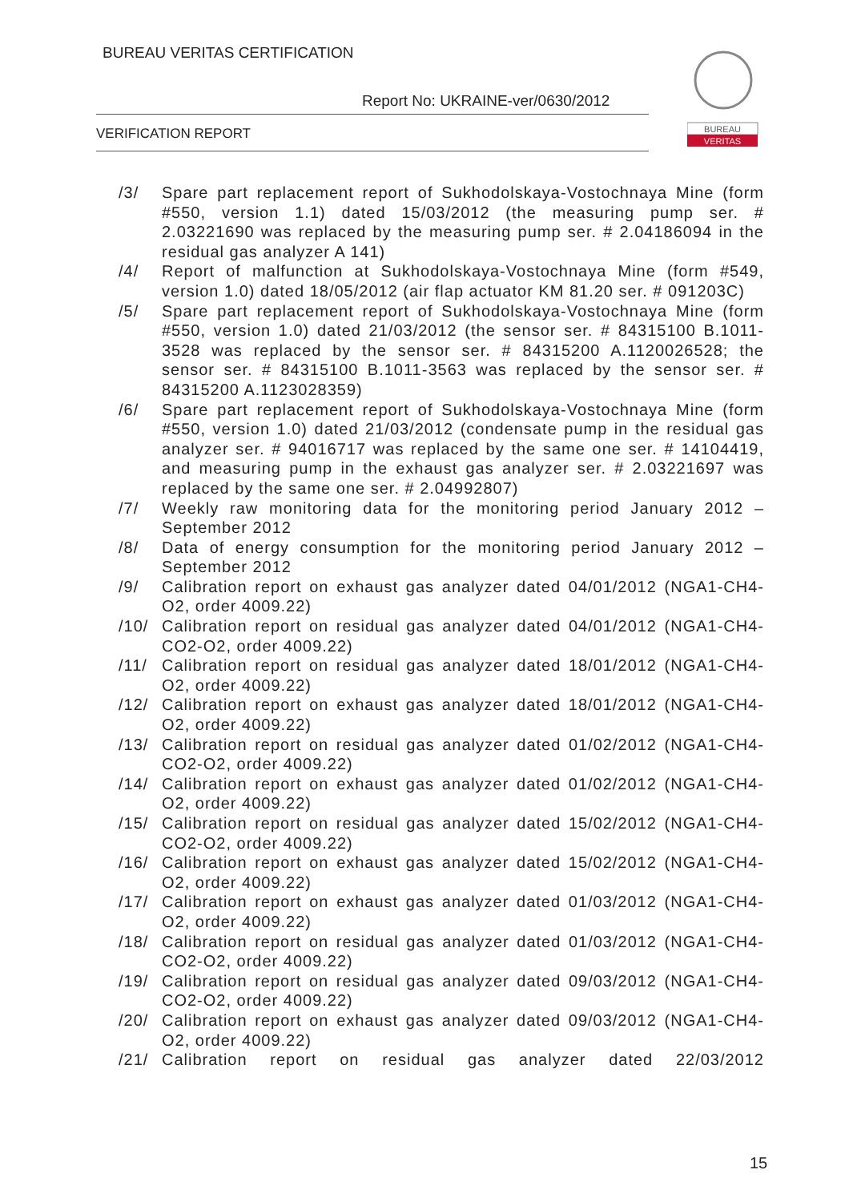BUREAU VERITAS CERTIFICATION
Report No: UKRAINE-ver/0630/2012
VERIFICATION REPORT
BUREAU
VERITAS
/3/ Spare part replacement report of Sukhodolskaya-Vostochnaya Mine (form #550, version 1.1) dated 15/03/2012 (the measuring pump ser. # 2.03221690 was replaced by the measuring pump ser. # 2.04186094 in the residual gas analyzer A 141)
/4/ Report of malfunction at Sukhodolskaya-Vostochnaya Mine (form #549, version 1.0) dated 18/05/2012 (air flap actuator KM 81.20 ser. # 091203C)
/5/ Spare part replacement report of Sukhodolskaya-Vostochnaya Mine (form #550, version 1.0) dated 21/03/2012 (the sensor ser. # 84315100 B.1011-3528 was replaced by the sensor ser. # 84315200 A.1120026528; the sensor ser. # 84315100 B.1011-3563 was replaced by the sensor ser. # 84315200 A.1123028359)
/6/ Spare part replacement report of Sukhodolskaya-Vostochnaya Mine (form #550, version 1.0) dated 21/03/2012 (condensate pump in the residual gas analyzer ser. # 94016717 was replaced by the same one ser. # 14104419, and measuring pump in the exhaust gas analyzer ser. # 2.03221697 was replaced by the same one ser. # 2.04992807)
/7/ Weekly raw monitoring data for the monitoring period January 2012 – September 2012
/8/ Data of energy consumption for the monitoring period January 2012 – September 2012
/9/ Calibration report on exhaust gas analyzer dated 04/01/2012 (NGA1-CH4-O2, order 4009.22)
/10/ Calibration report on residual gas analyzer dated 04/01/2012 (NGA1-CH4-CO2-O2, order 4009.22)
/11/ Calibration report on residual gas analyzer dated 18/01/2012 (NGA1-CH4-O2, order 4009.22)
/12/ Calibration report on exhaust gas analyzer dated 18/01/2012 (NGA1-CH4-O2, order 4009.22)
/13/ Calibration report on residual gas analyzer dated 01/02/2012 (NGA1-CH4-CO2-O2, order 4009.22)
/14/ Calibration report on exhaust gas analyzer dated 01/02/2012 (NGA1-CH4-O2, order 4009.22)
/15/ Calibration report on residual gas analyzer dated 15/02/2012 (NGA1-CH4-CO2-O2, order 4009.22)
/16/ Calibration report on exhaust gas analyzer dated 15/02/2012 (NGA1-CH4-O2, order 4009.22)
/17/ Calibration report on exhaust gas analyzer dated 01/03/2012 (NGA1-CH4-O2, order 4009.22)
/18/ Calibration report on residual gas analyzer dated 01/03/2012 (NGA1-CH4-CO2-O2, order 4009.22)
/19/ Calibration report on residual gas analyzer dated 09/03/2012 (NGA1-CH4-CO2-O2, order 4009.22)
/20/ Calibration report on exhaust gas analyzer dated 09/03/2012 (NGA1-CH4-O2, order 4009.22)
/21/ Calibration report on residual gas analyzer dated 22/03/2012
15